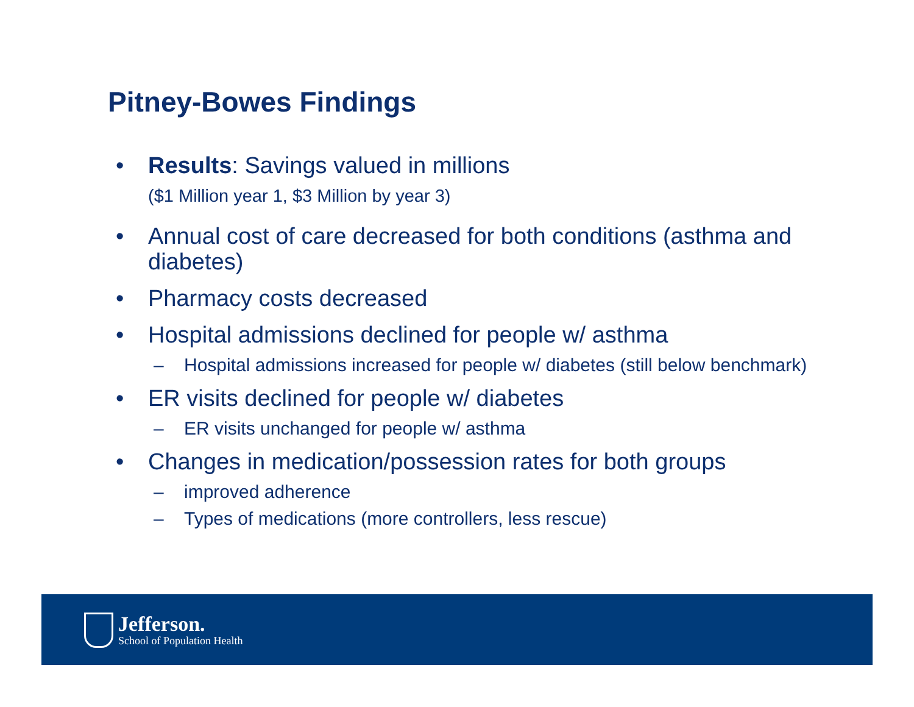Pitney-Bowes Findings
• Results: Savings valued in millions
($1 Million year 1, $3 Million by year 3)
• Annual cost of care decreased for both conditions (asthma and diabetes)
• Pharmacy costs decreased
• Hospital admissions declined for people w/ asthma
– Hospital admissions increased for people w/ diabetes (still below benchmark)
• ER visits declined for people w/ diabetes
– ER visits unchanged for people w/ asthma
• Changes in medication/possession rates for both groups
– improved adherence
– Types of medications (more controllers, less rescue)
Jefferson.
School of Population Health